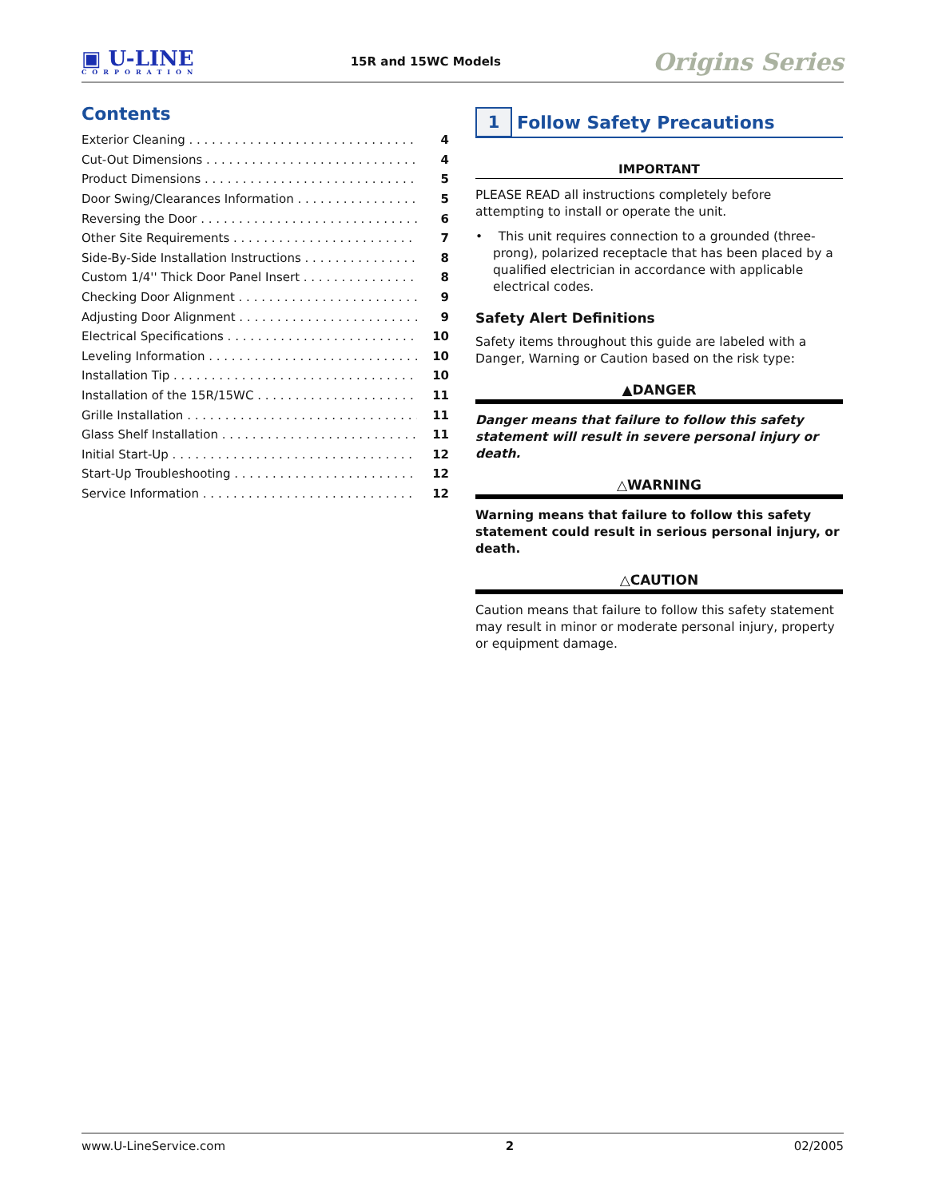▣ U-LINE
CORPORATION
15R and 15WC Models
Origins Series
Contents
Exterior Cleaning 4
Cut-Out Dimensions 4
Product Dimensions 5
Door Swing/Clearances Information 5
Reversing the Door 6
Other Site Requirements 7
Side-By-Side Installation Instructions 8
Custom 1/4'' Thick Door Panel Insert 8
Checking Door Alignment 9
Adjusting Door Alignment 9
Electrical Specifications 10
Leveling Information 10
Installation Tip 10
Installation of the 15R/15WC 11
Grille Installation 11
Glass Shelf Installation 11
Initial Start-Up 12
Start-Up Troubleshooting 12
Service Information 12
1
Follow Safety Precautions
IMPORTANT
PLEASE READ all instructions completely before attempting to install or operate the unit.
• This unit requires connection to a grounded (three-prong), polarized receptacle that has been placed by a qualified electrician in accordance with applicable electrical codes.
Safety Alert Definitions
Safety items throughout this guide are labeled with a Danger, Warning or Caution based on the risk type:
▲DANGER
Danger means that failure to follow this safety statement will result in severe personal injury or death.
△WARNING
Warning means that failure to follow this safety statement could result in serious personal injury, or death.
△CAUTION
Caution means that failure to follow this safety statement may result in minor or moderate personal injury, property or equipment damage.
www.U-LineService.com 2 02/2005